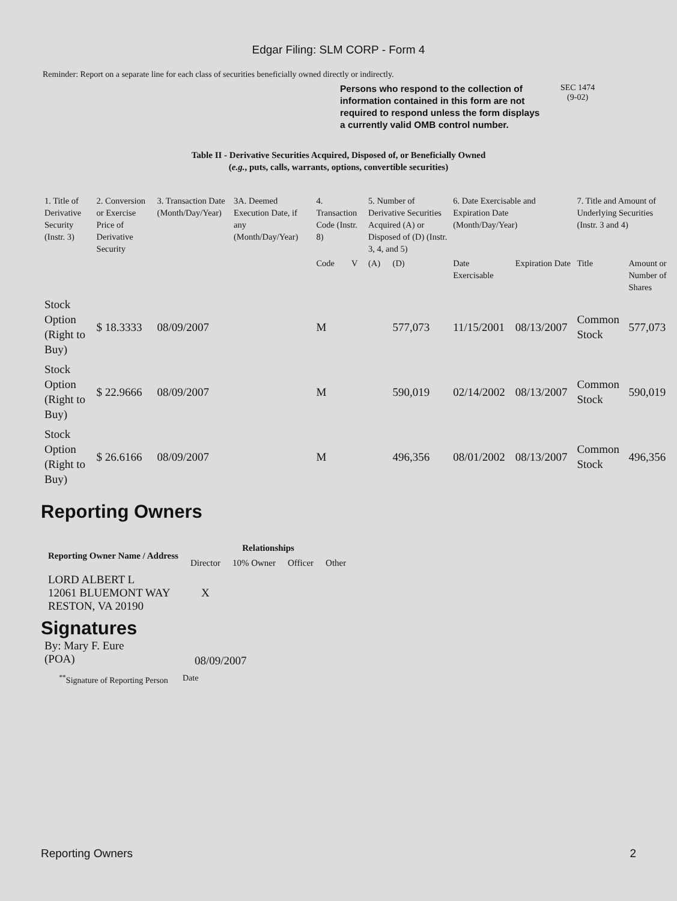Edgar Filing: SLM CORP - Form 4
Reminder: Report on a separate line for each class of securities beneficially owned directly or indirectly.
Persons who respond to the collection of information contained in this form are not required to respond unless the form displays a currently valid OMB control number.
SEC 1474
(9-02)
Table II - Derivative Securities Acquired, Disposed of, or Beneficially Owned
(e.g., puts, calls, warrants, options, convertible securities)
| 1. Title of Derivative Security (Instr. 3) | 2. Conversion or Exercise Price of Derivative Security | 3. Transaction Date (Month/Day/Year) | 3A. Deemed Execution Date, if any (Month/Day/Year) | 4. Transaction Code (Instr. 8) | | 5. Number of Derivative Securities Acquired (A) or Disposed of (D) (Instr. 3, 4, and 5) | | 6. Date Exercisable and Expiration Date (Month/Day/Year) | | 7. Title and Amount of Underlying Securities (Instr. 3 and 4) | |
| --- | --- | --- | --- | --- | --- | --- | --- | --- | --- | --- | --- |
| | | | | Code | V | (A) | (D) | Date Exercisable | Expiration Date | Title | Amount or Number of Shares |
| Stock Option (Right to Buy) | $ 18.3333 | 08/09/2007 | | M | | | 577,073 | 11/15/2001 | 08/13/2007 | Common Stock | 577,073 |
| Stock Option (Right to Buy) | $ 22.9666 | 08/09/2007 | | M | | | 590,019 | 02/14/2002 | 08/13/2007 | Common Stock | 590,019 |
| Stock Option (Right to Buy) | $ 26.6166 | 08/09/2007 | | M | | | 496,356 | 08/01/2002 | 08/13/2007 | Common Stock | 496,356 |
Reporting Owners
| Reporting Owner Name / Address | Relationships | | | |
| --- | --- | --- | --- | --- |
| | Director | 10% Owner | Officer | Other |
| LORD ALBERT L 12061 BLUEMONT WAY RESTON, VA 20190 | X | | | |
Signatures
By: Mary F. Eure
(POA)
08/09/2007
<sup>**</sup> Signature of Reporting Person
Date
Reporting Owners 2